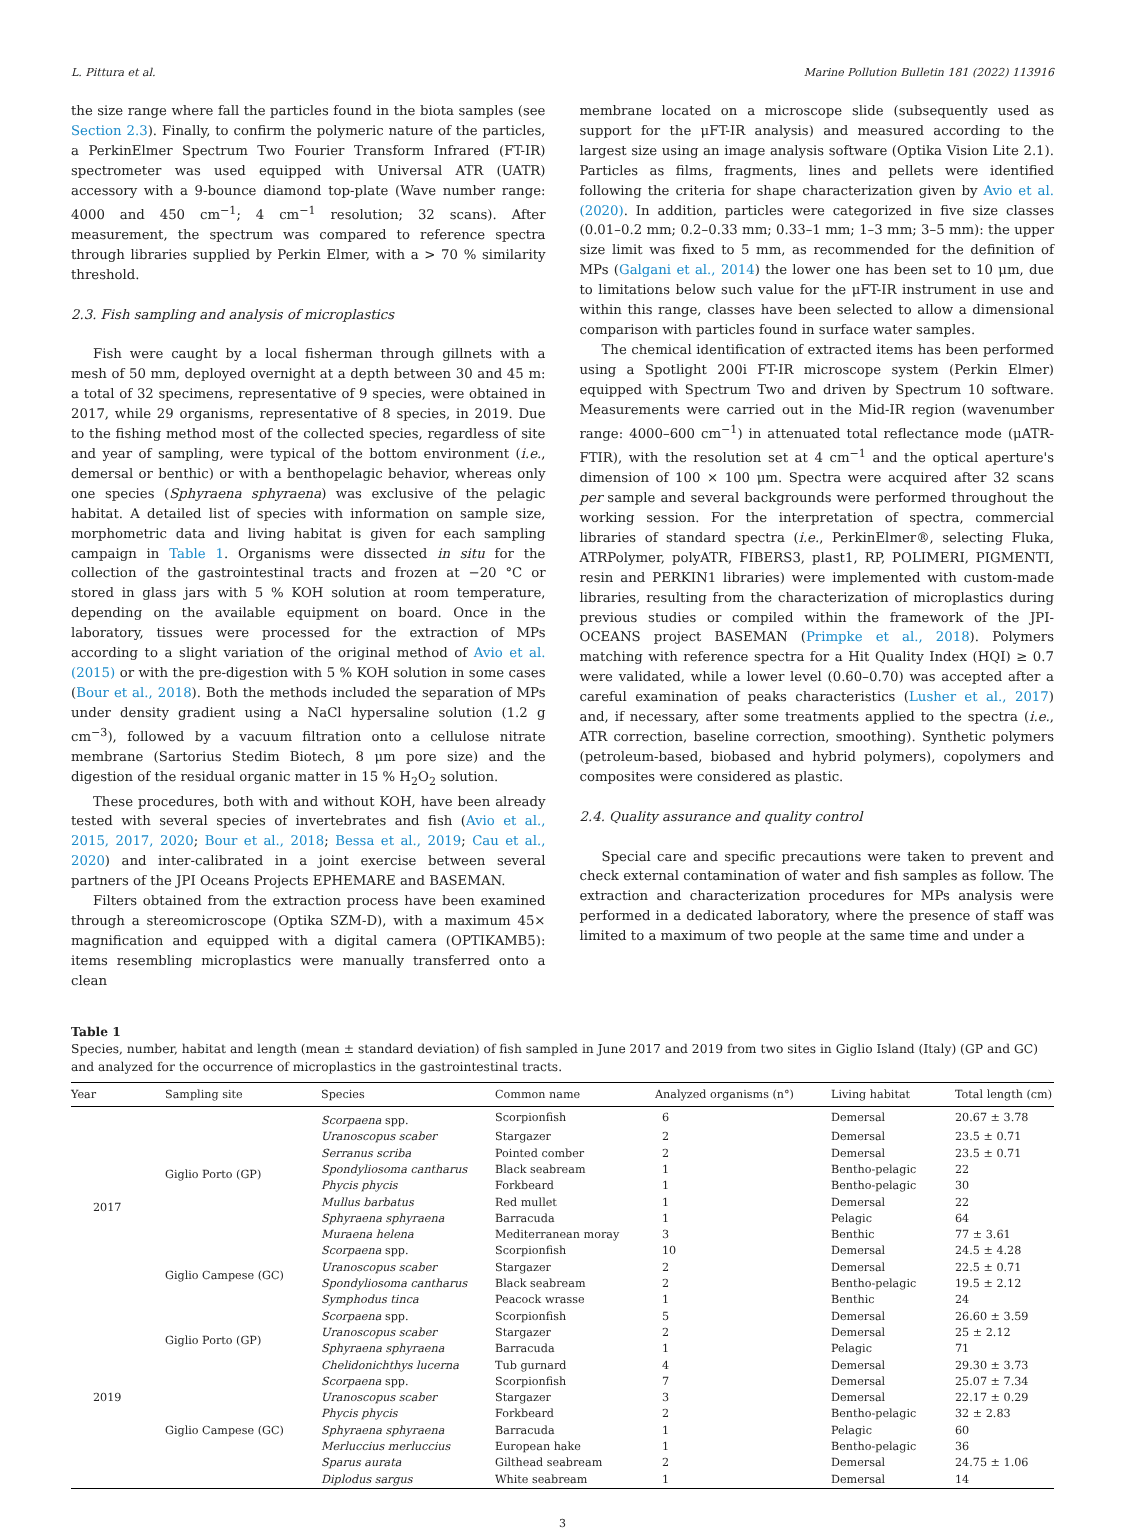L. Pittura et al. Marine Pollution Bulletin 181 (2022) 113916
the size range where fall the particles found in the biota samples (see Section 2.3). Finally, to confirm the polymeric nature of the particles, a PerkinElmer Spectrum Two Fourier Transform Infrared (FT-IR) spectrometer was used equipped with Universal ATR (UATR) accessory with a 9-bounce diamond top-plate (Wave number range: 4000 and 450 cm<sup>−1</sup>; 4 cm<sup>−1</sup> resolution; 32 scans). After measurement, the spectrum was compared to reference spectra through libraries supplied by Perkin Elmer, with a > 70 % similarity threshold.
2.3. Fish sampling and analysis of microplastics
Fish were caught by a local fisherman through gillnets with a mesh of 50 mm, deployed overnight at a depth between 30 and 45 m: a total of 32 specimens, representative of 9 species, were obtained in 2017, while 29 organisms, representative of 8 species, in 2019. Due to the fishing method most of the collected species, regardless of site and year of sampling, were typical of the bottom environment (i.e., demersal or benthic) or with a benthopelagic behavior, whereas only one species (Sphyraena sphyraena) was exclusive of the pelagic habitat. A detailed list of species with information on sample size, morphometric data and living habitat is given for each sampling campaign in Table 1. Organisms were dissected in situ for the collection of the gastrointestinal tracts and frozen at −20 °C or stored in glass jars with 5 % KOH solution at room temperature, depending on the available equipment on board. Once in the laboratory, tissues were processed for the extraction of MPs according to a slight variation of the original method of Avio et al. (2015) or with the pre-digestion with 5 % KOH solution in some cases (Bour et al., 2018). Both the methods included the separation of MPs under density gradient using a NaCl hypersaline solution (1.2 g cm<sup>−3</sup>), followed by a vacuum filtration onto a cellulose nitrate membrane (Sartorius Stedim Biotech, 8 μm pore size) and the digestion of the residual organic matter in 15 % H<sub>2</sub>O<sub>2</sub> solution.
These procedures, both with and without KOH, have been already tested with several species of invertebrates and fish (Avio et al., 2015, 2017, 2020; Bour et al., 2018; Bessa et al., 2019; Cau et al., 2020) and inter-calibrated in a joint exercise between several partners of the JPI Oceans Projects EPHEMARE and BASEMAN.
Filters obtained from the extraction process have been examined through a stereomicroscope (Optika SZM-D), with a maximum 45× magnification and equipped with a digital camera (OPTIKAMB5): items resembling microplastics were manually transferred onto a clean
membrane located on a microscope slide (subsequently used as support for the μFT-IR analysis) and measured according to the largest size using an image analysis software (Optika Vision Lite 2.1). Particles as films, fragments, lines and pellets were identified following the criteria for shape characterization given by Avio et al. (2020). In addition, particles were categorized in five size classes (0.01–0.2 mm; 0.2–0.33 mm; 0.33–1 mm; 1–3 mm; 3–5 mm): the upper size limit was fixed to 5 mm, as recommended for the definition of MPs (Galgani et al., 2014) the lower one has been set to 10 μm, due to limitations below such value for the μFT-IR instrument in use and within this range, classes have been selected to allow a dimensional comparison with particles found in surface water samples.
The chemical identification of extracted items has been performed using a Spotlight 200i FT-IR microscope system (Perkin Elmer) equipped with Spectrum Two and driven by Spectrum 10 software. Measurements were carried out in the Mid-IR region (wavenumber range: 4000–600 cm<sup>−1</sup>) in attenuated total reflectance mode (μATR-FTIR), with the resolution set at 4 cm<sup>−1</sup> and the optical aperture's dimension of 100 × 100 μm. Spectra were acquired after 32 scans per sample and several backgrounds were performed throughout the working session. For the interpretation of spectra, commercial libraries of standard spectra (i.e., PerkinElmer®, selecting Fluka, ATRPolymer, polyATR, FIBERS3, plast1, RP, POLIMERI, PIGMENTI, resin and PERKIN1 libraries) were implemented with custom-made libraries, resulting from the characterization of microplastics during previous studies or compiled within the framework of the JPI-OCEANS project BASEMAN (Primpke et al., 2018). Polymers matching with reference spectra for a Hit Quality Index (HQI) ≥ 0.7 were validated, while a lower level (0.60–0.70) was accepted after a careful examination of peaks characteristics (Lusher et al., 2017) and, if necessary, after some treatments applied to the spectra (i.e., ATR correction, baseline correction, smoothing). Synthetic polymers (petroleum-based, biobased and hybrid polymers), copolymers and composites were considered as plastic.
2.4. Quality assurance and quality control
Special care and specific precautions were taken to prevent and check external contamination of water and fish samples as follow. The extraction and characterization procedures for MPs analysis were performed in a dedicated laboratory, where the presence of staff was limited to a maximum of two people at the same time and under a
Table 1
Species, number, habitat and length (mean ± standard deviation) of fish sampled in June 2017 and 2019 from two sites in Giglio Island (Italy) (GP and GC) and analyzed for the occurrence of microplastics in the gastrointestinal tracts.
| Year | Sampling site | Species | Common name | Analyzed organisms (n°) | Living habitat | Total length (cm) |
| --- | --- | --- | --- | --- | --- | --- |
| 2017 | Giglio Porto (GP) | Scorpaena spp. | Scorpionfish | 6 | Demersal | 20.67 ± 3.78 |
| | | Uranoscopus scaber | Stargazer | 2 | Demersal | 23.5 ± 0.71 |
| | | Serranus scriba | Pointed comber | 2 | Demersal | 23.5 ± 0.71 |
| | | Spondyliosoma cantharus | Black seabream | 1 | Bentho-pelagic | 22 |
| | | Phycis phycis | Forkbeard | 1 | Bentho-pelagic | 30 |
| | | Mullus barbatus | Red mullet | 1 | Demersal | 22 |
| | | Sphyraena sphyraena | Barracuda | 1 | Pelagic | 64 |
| | | Muraena helena | Mediterranean moray | 3 | Benthic | 77 ± 3.61 |
| | Giglio Campese (GC) | Scorpaena spp. | Scorpionfish | 10 | Demersal | 24.5 ± 4.28 |
| | | Uranoscopus scaber | Stargazer | 2 | Demersal | 22.5 ± 0.71 |
| | | Spondyliosoma cantharus | Black seabream | 2 | Bentho-pelagic | 19.5 ± 2.12 |
| | | Symphodus tinca | Peacock wrasse | 1 | Benthic | 24 |
| 2019 | Giglio Porto (GP) | Scorpaena spp. | Scorpionfish | 5 | Demersal | 26.60 ± 3.59 |
| | | Uranoscopus scaber | Stargazer | 2 | Demersal | 25 ± 2.12 |
| | | Sphyraena sphyraena | Barracuda | 1 | Pelagic | 71 |
| | | Chelidonichthys lucerna | Tub gurnard | 4 | Demersal | 29.30 ± 3.73 |
| | Giglio Campese (GC) | Scorpaena spp. | Scorpionfish | 7 | Demersal | 25.07 ± 7.34 |
| | | Uranoscopus scaber | Stargazer | 3 | Demersal | 22.17 ± 0.29 |
| | | Phycis phycis | Forkbeard | 2 | Bentho-pelagic | 32 ± 2.83 |
| | | Sphyraena sphyraena | Barracuda | 1 | Pelagic | 60 |
| | | Merluccius merluccius | European hake | 1 | Bentho-pelagic | 36 |
| | | Sparus aurata | Gilthead seabream | 2 | Demersal | 24.75 ± 1.06 |
| | | Diplodus sargus | White seabream | 1 | Demersal | 14 |
3